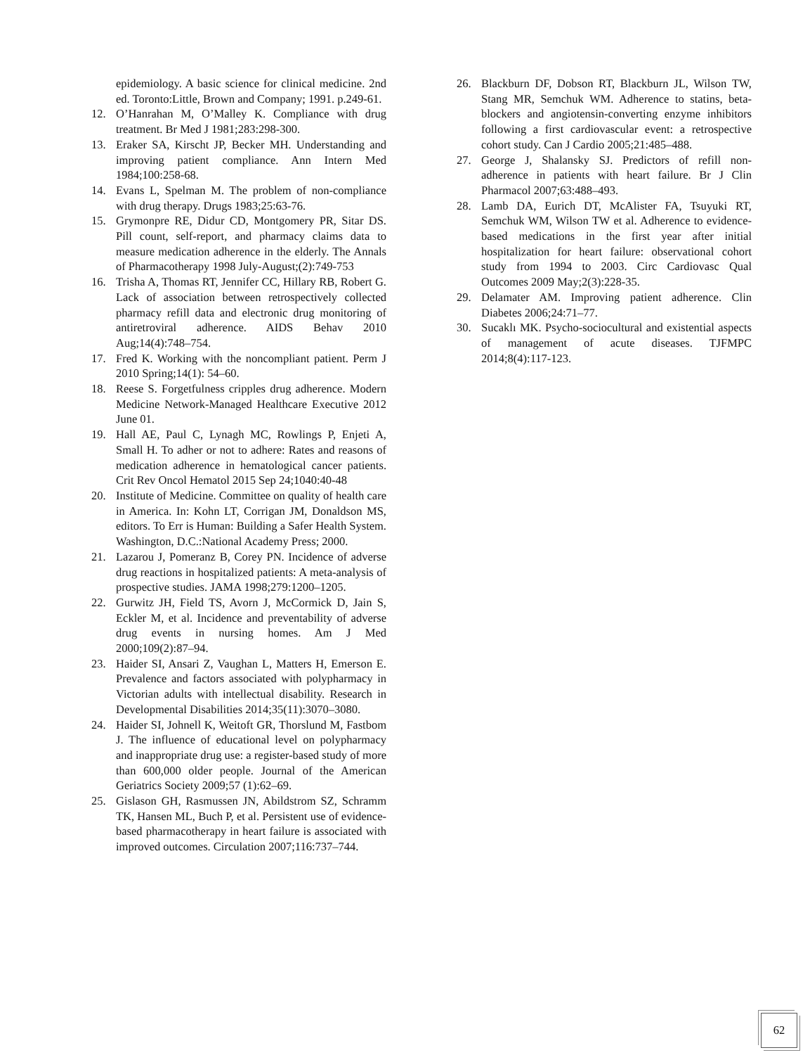epidemiology. A basic science for clinical medicine. 2nd ed. Toronto:Little, Brown and Company; 1991. p.249-61.
12. O’Hanrahan M, O’Malley K. Compliance with drug treatment. Br Med J 1981;283:298-300.
13. Eraker SA, Kirscht JP, Becker MH. Understanding and improving patient compliance. Ann Intern Med 1984;100:258-68.
14. Evans L, Spelman M. The problem of non-compliance with drug therapy. Drugs 1983;25:63-76.
15. Grymonpre RE, Didur CD, Montgomery PR, Sitar DS. Pill count, self-report, and pharmacy claims data to measure medication adherence in the elderly. The Annals of Pharmacotherapy 1998 July-August;(2):749-753
16. Trisha A, Thomas RT, Jennifer CC, Hillary RB, Robert G. Lack of association between retrospectively collected pharmacy refill data and electronic drug monitoring of antiretroviral adherence. AIDS Behav 2010 Aug;14(4):748–754.
17. Fred K. Working with the noncompliant patient. Perm J 2010 Spring;14(1): 54–60.
18. Reese S. Forgetfulness cripples drug adherence. Modern Medicine Network-Managed Healthcare Executive 2012 June 01.
19. Hall AE, Paul C, Lynagh MC, Rowlings P, Enjeti A, Small H. To adher or not to adhere: Rates and reasons of medication adherence in hematological cancer patients. Crit Rev Oncol Hematol 2015 Sep 24;1040:40-48
20. Institute of Medicine. Committee on quality of health care in America. In: Kohn LT, Corrigan JM, Donaldson MS, editors. To Err is Human: Building a Safer Health System. Washington, D.C.:National Academy Press; 2000.
21. Lazarou J, Pomeranz B, Corey PN. Incidence of adverse drug reactions in hospitalized patients: A meta-analysis of prospective studies. JAMA 1998;279:1200–1205.
22. Gurwitz JH, Field TS, Avorn J, McCormick D, Jain S, Eckler M, et al. Incidence and preventability of adverse drug events in nursing homes. Am J Med 2000;109(2):87–94.
23. Haider SI, Ansari Z, Vaughan L, Matters H, Emerson E. Prevalence and factors associated with polypharmacy in Victorian adults with intellectual disability. Research in Developmental Disabilities 2014;35(11):3070–3080.
24. Haider SI, Johnell K, Weitoft GR, Thorslund M, Fastbom J. The influence of educational level on polypharmacy and inappropriate drug use: a register-based study of more than 600,000 older people. Journal of the American Geriatrics Society 2009;57 (1):62–69.
25. Gislason GH, Rasmussen JN, Abildstrom SZ, Schramm TK, Hansen ML, Buch P, et al. Persistent use of evidence-based pharmacotherapy in heart failure is associated with improved outcomes. Circulation 2007;116:737–744.
26. Blackburn DF, Dobson RT, Blackburn JL, Wilson TW, Stang MR, Semchuk WM. Adherence to statins, beta-blockers and angiotensin-converting enzyme inhibitors following a first cardiovascular event: a retrospective cohort study. Can J Cardio 2005;21:485–488.
27. George J, Shalansky SJ. Predictors of refill non-adherence in patients with heart failure. Br J Clin Pharmacol 2007;63:488–493.
28. Lamb DA, Eurich DT, McAlister FA, Tsuyuki RT, Semchuk WM, Wilson TW et al. Adherence to evidence-based medications in the first year after initial hospitalization for heart failure: observational cohort study from 1994 to 2003. Circ Cardiovasc Qual Outcomes 2009 May;2(3):228-35.
29. Delamater AM. Improving patient adherence. Clin Diabetes 2006;24:71–77.
30. Sucaklı MK. Psycho-sociocultural and existential aspects of management of acute diseases. TJFMPC 2014;8(4):117-123.
62